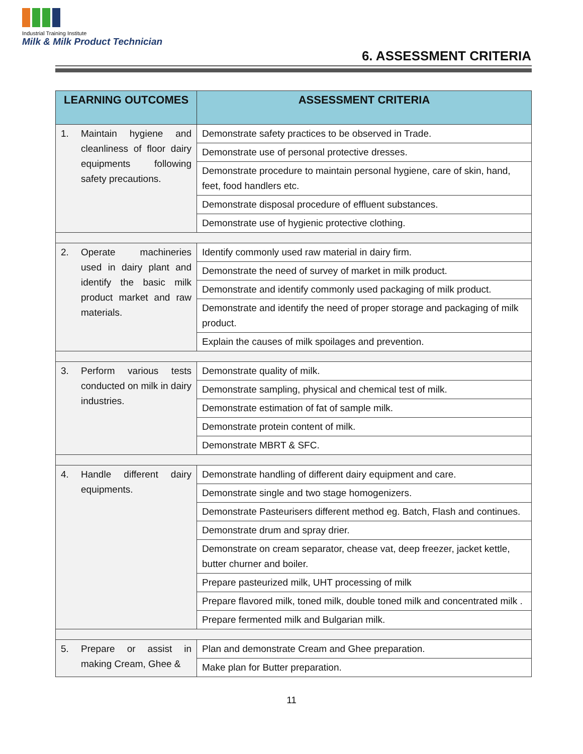Industrial Training Institute
Milk & Milk Product Technician
6. ASSESSMENT CRITERIA
| LEARNING OUTCOMES | ASSESSMENT CRITERIA |
| --- | --- |
| 1. Maintain hygiene and cleanliness of floor dairy equipments following safety precautions. | Demonstrate safety practices to be observed in Trade. |
| | Demonstrate use of personal protective dresses. |
| | Demonstrate procedure to maintain personal hygiene, care of skin, hand, feet, food handlers etc. |
| | Demonstrate disposal procedure of effluent substances. |
| | Demonstrate use of hygienic protective clothing. |
| 2. Operate machineries used in dairy plant and identify the basic milk product market and raw materials. | Identify commonly used raw material in dairy firm. |
| | Demonstrate the need of survey of market in milk product. |
| | Demonstrate and identify commonly used packaging of milk product. |
| | Demonstrate and identify the need of proper storage and packaging of milk product. |
| | Explain the causes of milk spoilages and prevention. |
| 3. Perform various tests conducted on milk in dairy industries. | Demonstrate quality of milk. |
| | Demonstrate sampling, physical and chemical test of milk. |
| | Demonstrate estimation of fat of sample milk. |
| | Demonstrate protein content of milk. |
| | Demonstrate MBRT & SFC. |
| 4. Handle different dairy equipments. | Demonstrate handling of different dairy equipment and care. |
| | Demonstrate single and two stage homogenizers. |
| | Demonstrate Pasteurisers different method eg. Batch, Flash and continues. |
| | Demonstrate drum and spray drier. |
| | Demonstrate on cream separator, chease vat, deep freezer, jacket kettle, butter churner and boiler. |
| | Prepare pasteurized milk, UHT processing of milk |
| | Prepare flavored milk, toned milk, double toned milk and concentrated milk . |
| | Prepare fermented milk and Bulgarian milk. |
| 5. Prepare or assist in making Cream, Ghee & | Plan and demonstrate Cream and Ghee preparation. |
| | Make plan for Butter preparation. |
11